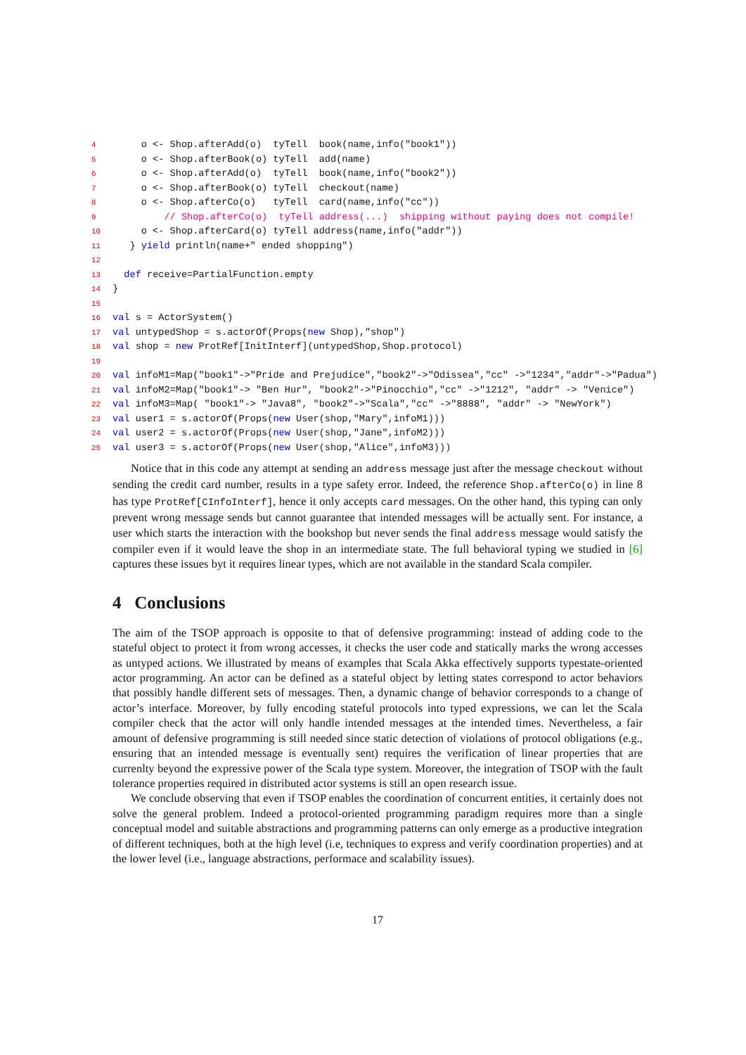4 o <- Shop.afterAdd(o) tyTell book(name,info("book1")) 5 o <- Shop.afterBook(o) tyTell add(name) 6 o <- Shop.afterAdd(o) tyTell book(name,info("book2")) 7 o <- Shop.afterBook(o) tyTell checkout(name) 8 o <- Shop.afterCo(o) tyTell card(name,info("cc")) 9 // Shop.afterCo(o) tyTell address(...) shipping without paying does not compile! 10 o <- Shop.afterCard(o) tyTell address(name,info("addr")) 11 } yield println(name+" ended shopping") 12 13 def receive=PartialFunction.empty 14 } 15 16 val s = ActorSystem() 17 val untypedShop = s.actorOf(Props(new Shop),"shop") 18 val shop = new ProtRef[InitInterf](untypedShop,Shop.protocol) 19 20 val infoM1=Map("book1"->"Pride and Prejudice","book2"->"Odissea","cc" ->"1234","addr"->"Padua") 21 val infoM2=Map("book1"-> "Ben Hur", "book2"->"Pinocchio","cc" ->"1212", "addr" -> "Venice") 22 val infoM3=Map( "book1"-> "Java8", "book2"->"Scala","cc" ->"8888", "addr" -> "NewYork") 23 val user1 = s.actorOf(Props(new User(shop,"Mary",infoM1))) 24 val user2 = s.actorOf(Props(new User(shop,"Jane",infoM2))) 25 val user3 = s.actorOf(Props(new User(shop,"Alice",infoM3)))
Notice that in this code any attempt at sending an address message just after the message checkout without sending the credit card number, results in a type safety error. Indeed, the reference Shop.afterCo(o) in line 8 has type ProtRef[CInfoInterf], hence it only accepts card messages. On the other hand, this typing can only prevent wrong message sends but cannot guarantee that intended messages will be actually sent. For instance, a user which starts the interaction with the bookshop but never sends the final address message would satisfy the compiler even if it would leave the shop in an intermediate state. The full behavioral typing we studied in [6] captures these issues byt it requires linear types, which are not available in the standard Scala compiler.
4 Conclusions
The aim of the TSOP approach is opposite to that of defensive programming: instead of adding code to the stateful object to protect it from wrong accesses, it checks the user code and statically marks the wrong accesses as untyped actions. We illustrated by means of examples that Scala Akka effectively supports typestate-oriented actor programming. An actor can be defined as a stateful object by letting states correspond to actor behaviors that possibly handle different sets of messages. Then, a dynamic change of behavior corresponds to a change of actor’s interface. Moreover, by fully encoding stateful protocols into typed expressions, we can let the Scala compiler check that the actor will only handle intended messages at the intended times. Nevertheless, a fair amount of defensive programming is still needed since static detection of violations of protocol obligations (e.g., ensuring that an intended message is eventually sent) requires the verification of linear properties that are currenlty beyond the expressive power of the Scala type system. Moreover, the integration of TSOP with the fault tolerance properties required in distributed actor systems is still an open research issue.
We conclude observing that even if TSOP enables the coordination of concurrent entities, it certainly does not solve the general problem. Indeed a protocol-oriented programming paradigm requires more than a single conceptual model and suitable abstractions and programming patterns can only emerge as a productive integration of different techniques, both at the high level (i.e, techniques to express and verify coordination properties) and at the lower level (i.e., language abstractions, performace and scalability issues).
17